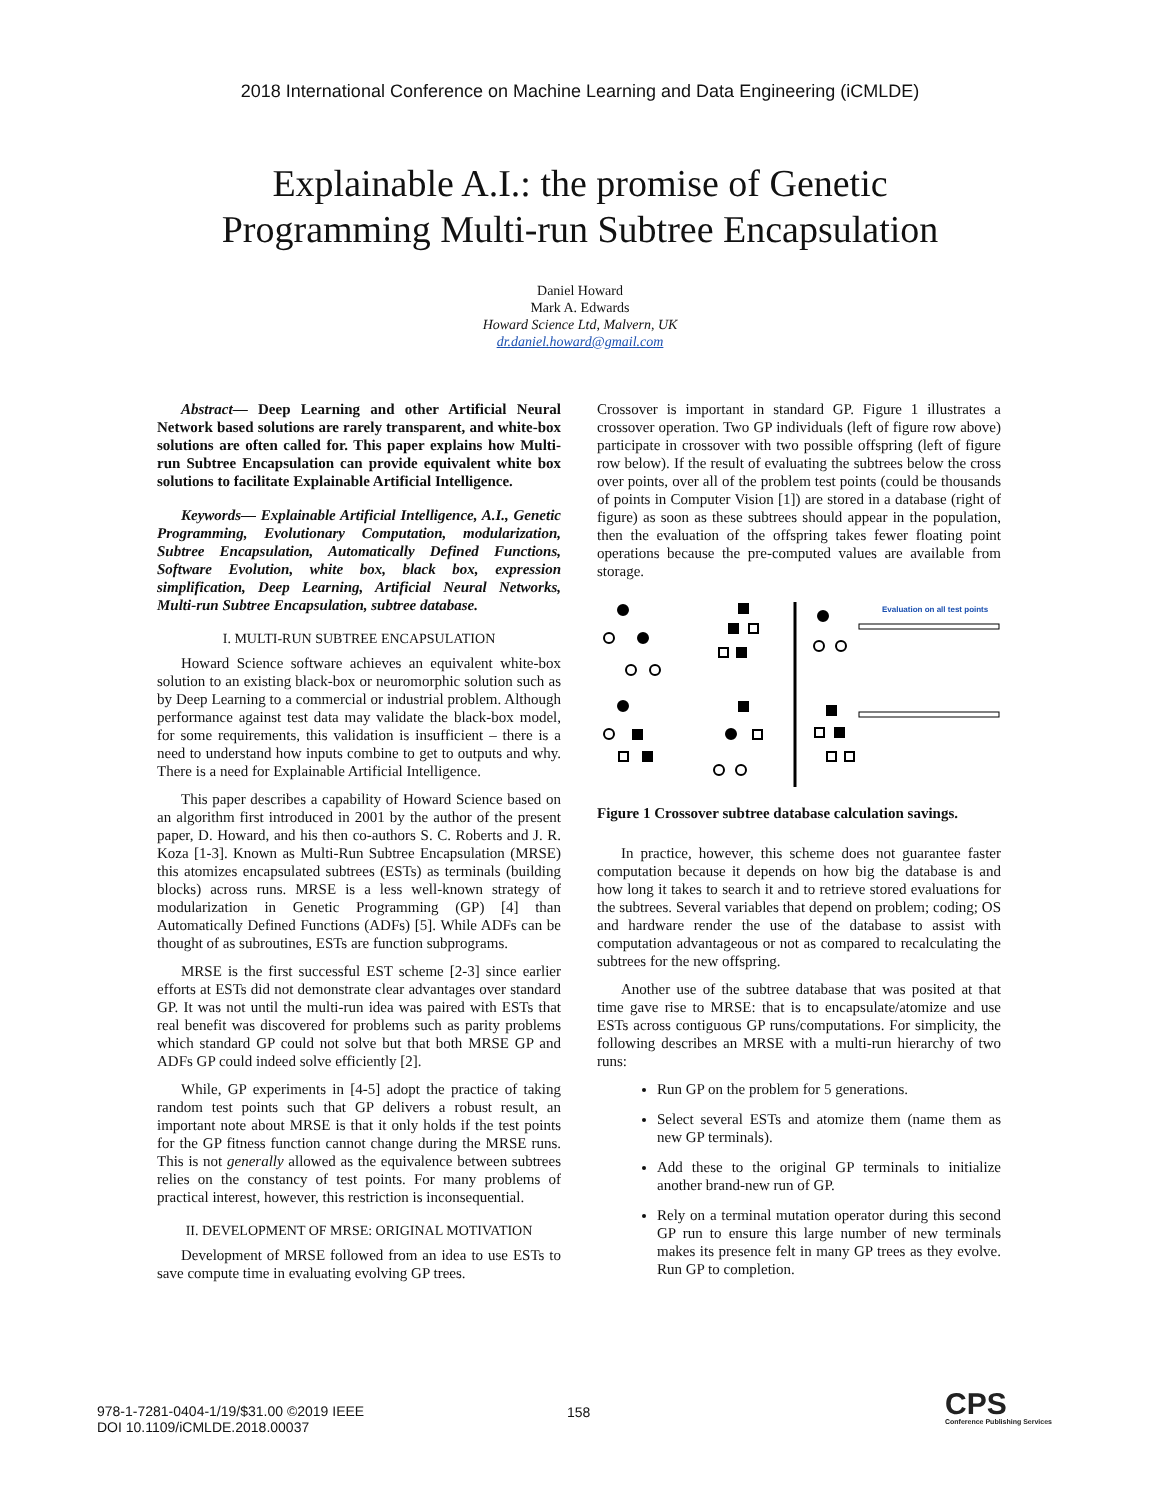2018 International Conference on Machine Learning and Data Engineering (iCMLDE)
Explainable A.I.: the promise of Genetic
Programming Multi-run Subtree Encapsulation
Daniel Howard
Mark A. Edwards
Howard Science Ltd, Malvern, UK
dr.daniel.howard@gmail.com
Abstract— Deep Learning and other Artificial Neural Network based solutions are rarely transparent, and white-box solutions are often called for. This paper explains how Multi-run Subtree Encapsulation can provide equivalent white box solutions to facilitate Explainable Artificial Intelligence.
Keywords— Explainable Artificial Intelligence, A.I., Genetic Programming, Evolutionary Computation, modularization, Subtree Encapsulation, Automatically Defined Functions, Software Evolution, white box, black box, expression simplification, Deep Learning, Artificial Neural Networks, Multi-run Subtree Encapsulation, subtree database.
I. MULTI-RUN SUBTREE ENCAPSULATION
Howard Science software achieves an equivalent white-box solution to an existing black-box or neuromorphic solution such as by Deep Learning to a commercial or industrial problem. Although performance against test data may validate the black-box model, for some requirements, this validation is insufficient – there is a need to understand how inputs combine to get to outputs and why. There is a need for Explainable Artificial Intelligence.
This paper describes a capability of Howard Science based on an algorithm first introduced in 2001 by the author of the present paper, D. Howard, and his then co-authors S. C. Roberts and J. R. Koza [1-3]. Known as Multi-Run Subtree Encapsulation (MRSE) this atomizes encapsulated subtrees (ESTs) as terminals (building blocks) across runs. MRSE is a less well-known strategy of modularization in Genetic Programming (GP) [4] than Automatically Defined Functions (ADFs) [5]. While ADFs can be thought of as subroutines, ESTs are function subprograms.
MRSE is the first successful EST scheme [2-3] since earlier efforts at ESTs did not demonstrate clear advantages over standard GP. It was not until the multi-run idea was paired with ESTs that real benefit was discovered for problems such as parity problems which standard GP could not solve but that both MRSE GP and ADFs GP could indeed solve efficiently [2].
While, GP experiments in [4-5] adopt the practice of taking random test points such that GP delivers a robust result, an important note about MRSE is that it only holds if the test points for the GP fitness function cannot change during the MRSE runs. This is not generally allowed as the equivalence between subtrees relies on the constancy of test points. For many problems of practical interest, however, this restriction is inconsequential.
II. DEVELOPMENT OF MRSE: ORIGINAL MOTIVATION
Development of MRSE followed from an idea to use ESTs to save compute time in evaluating evolving GP trees.
Crossover is important in standard GP. Figure 1 illustrates a crossover operation. Two GP individuals (left of figure row above) participate in crossover with two possible offspring (left of figure row below). If the result of evaluating the subtrees below the cross over points, over all of the problem test points (could be thousands of points in Computer Vision [1]) are stored in a database (right of figure) as soon as these subtrees should appear in the population, then the evaluation of the offspring takes fewer floating point operations because the pre-computed values are available from storage.
Evaluation on all test points
Figure 1 Crossover subtree database calculation savings.
In practice, however, this scheme does not guarantee faster computation because it depends on how big the database is and how long it takes to search it and to retrieve stored evaluations for the subtrees. Several variables that depend on problem; coding; OS and hardware render the use of the database to assist with computation advantageous or not as compared to recalculating the subtrees for the new offspring.
Another use of the subtree database that was posited at that time gave rise to MRSE: that is to encapsulate/atomize and use ESTs across contiguous GP runs/computations. For simplicity, the following describes an MRSE with a multi-run hierarchy of two runs:
Run GP on the problem for 5 generations.
Select several ESTs and atomize them (name them as new GP terminals).
Add these to the original GP terminals to initialize another brand-new run of GP.
Rely on a terminal mutation operator during this second GP run to ensure this large number of new terminals makes its presence felt in many GP trees as they evolve. Run GP to completion.
978-1-7281-0404-1/19/$31.00 ©2019 IEEE
DOI 10.1109/iCMLDE.2018.00037
158
CPS
Conference Publishing Services